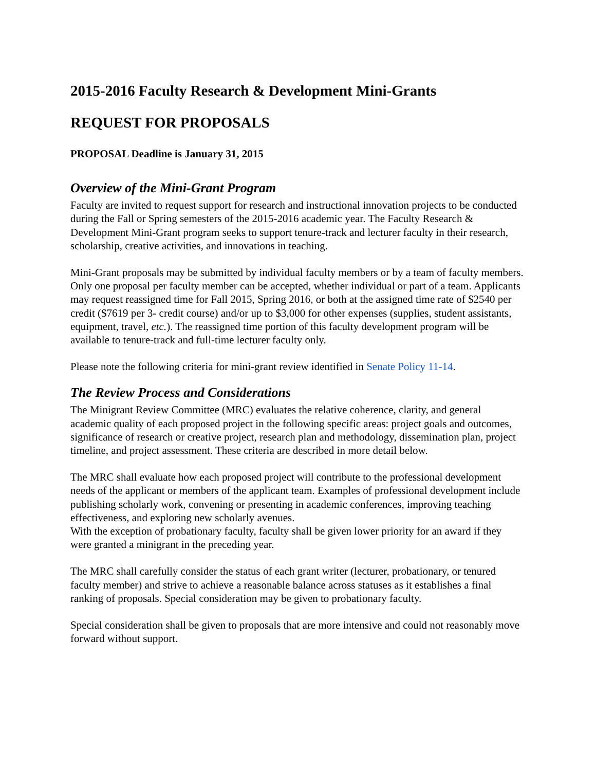2015-2016 Faculty Research & Development Mini-Grants
REQUEST FOR PROPOSALS
PROPOSAL Deadline is January 31, 2015
Overview of the Mini-Grant Program
Faculty are invited to request support for research and instructional innovation projects to be conducted during the Fall or Spring semesters of the 2015-2016 academic year. The Faculty Research & Development Mini-Grant program seeks to support tenure-track and lecturer faculty in their research, scholarship, creative activities, and innovations in teaching.
Mini-Grant proposals may be submitted by individual faculty members or by a team of faculty members. Only one proposal per faculty member can be accepted, whether individual or part of a team. Applicants may request reassigned time for Fall 2015, Spring 2016, or both at the assigned time rate of $2540 per credit ($7619 per 3- credit course) and/or up to $3,000 for other expenses (supplies, student assistants, equipment, travel, etc.). The reassigned time portion of this faculty development program will be available to tenure-track and full-time lecturer faculty only.
Please note the following criteria for mini-grant review identified in Senate Policy 11-14.
The Review Process and Considerations
The Minigrant Review Committee (MRC) evaluates the relative coherence, clarity, and general academic quality of each proposed project in the following specific areas: project goals and outcomes, significance of research or creative project, research plan and methodology, dissemination plan, project timeline, and project assessment. These criteria are described in more detail below.
The MRC shall evaluate how each proposed project will contribute to the professional development needs of the applicant or members of the applicant team. Examples of professional development include publishing scholarly work, convening or presenting in academic conferences, improving teaching effectiveness, and exploring new scholarly avenues.
With the exception of probationary faculty, faculty shall be given lower priority for an award if they were granted a minigrant in the preceding year.
The MRC shall carefully consider the status of each grant writer (lecturer, probationary, or tenured faculty member) and strive to achieve a reasonable balance across statuses as it establishes a final ranking of proposals. Special consideration may be given to probationary faculty.
Special consideration shall be given to proposals that are more intensive and could not reasonably move forward without support.